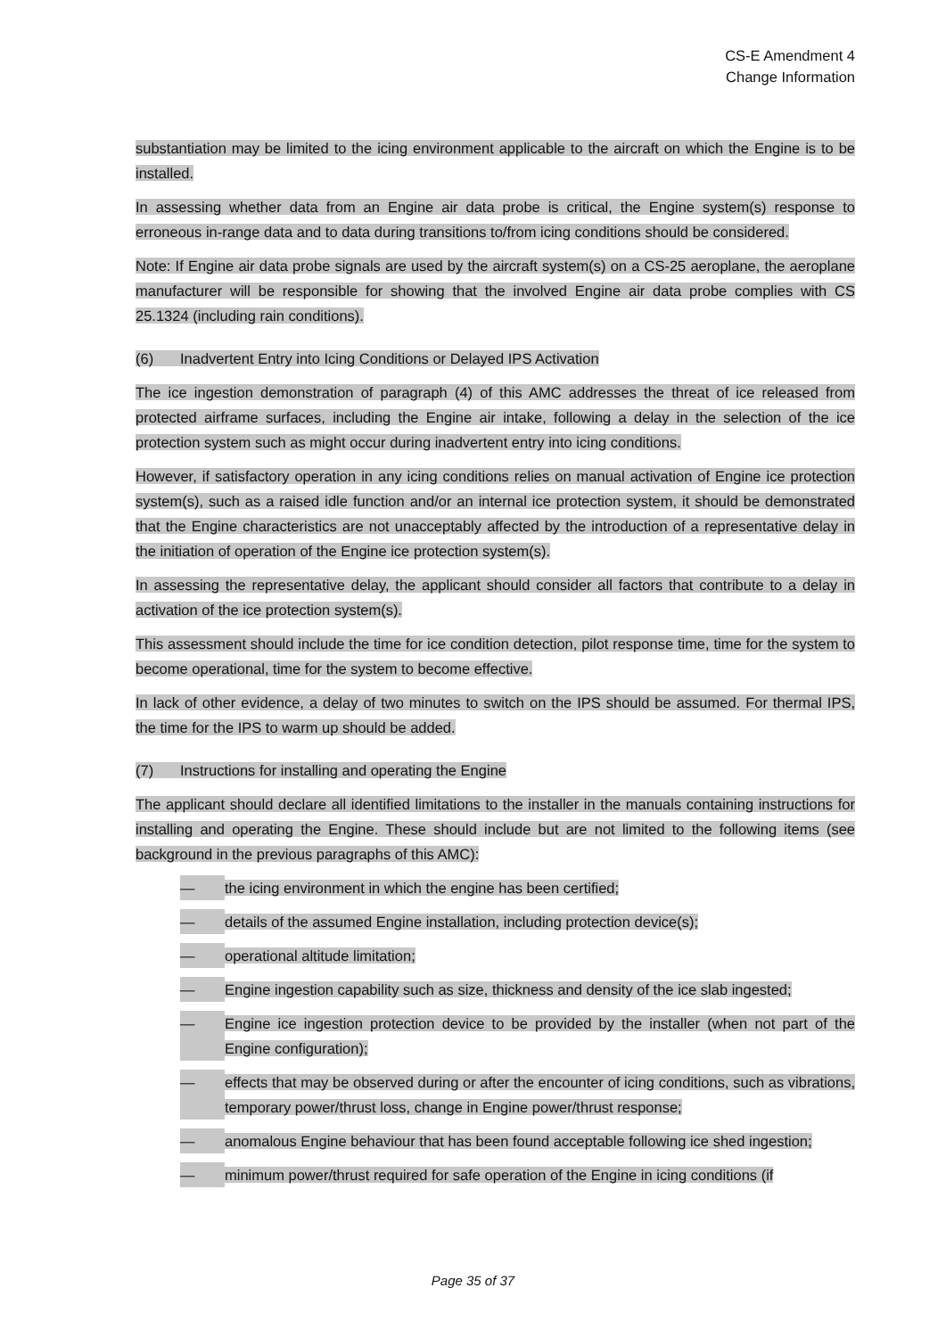CS-E Amendment 4
Change Information
substantiation may be limited to the icing environment applicable to the aircraft on which the Engine is to be installed.
In assessing whether data from an Engine air data probe is critical, the Engine system(s) response to erroneous in-range data and to data during transitions to/from icing conditions should be considered.
Note: If Engine air data probe signals are used by the aircraft system(s) on a CS-25 aeroplane, the aeroplane manufacturer will be responsible for showing that the involved Engine air data probe complies with CS 25.1324 (including rain conditions).
(6) Inadvertent Entry into Icing Conditions or Delayed IPS Activation
The ice ingestion demonstration of paragraph (4) of this AMC addresses the threat of ice released from protected airframe surfaces, including the Engine air intake, following a delay in the selection of the ice protection system such as might occur during inadvertent entry into icing conditions.
However, if satisfactory operation in any icing conditions relies on manual activation of Engine ice protection system(s), such as a raised idle function and/or an internal ice protection system, it should be demonstrated that the Engine characteristics are not unacceptably affected by the introduction of a representative delay in the initiation of operation of the Engine ice protection system(s).
In assessing the representative delay, the applicant should consider all factors that contribute to a delay in activation of the ice protection system(s).
This assessment should include the time for ice condition detection, pilot response time, time for the system to become operational, time for the system to become effective.
In lack of other evidence, a delay of two minutes to switch on the IPS should be assumed. For thermal IPS, the time for the IPS to warm up should be added.
(7) Instructions for installing and operating the Engine
The applicant should declare all identified limitations to the installer in the manuals containing instructions for installing and operating the Engine. These should include but are not limited to the following items (see background in the previous paragraphs of this AMC):
— the icing environment in which the engine has been certified;
— details of the assumed Engine installation, including protection device(s);
— operational altitude limitation;
— Engine ingestion capability such as size, thickness and density of the ice slab ingested;
— Engine ice ingestion protection device to be provided by the installer (when not part of the Engine configuration);
— effects that may be observed during or after the encounter of icing conditions, such as vibrations, temporary power/thrust loss, change in Engine power/thrust response;
— anomalous Engine behaviour that has been found acceptable following ice shed ingestion;
— minimum power/thrust required for safe operation of the Engine in icing conditions (if
Page 35 of 37